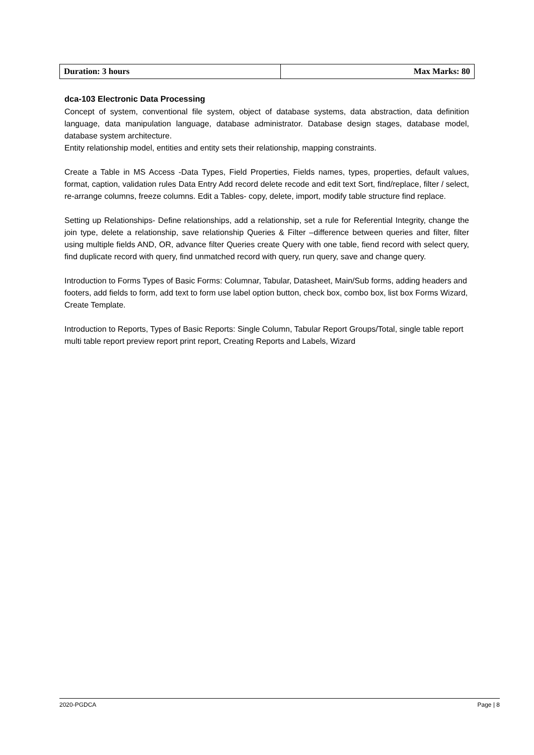| Duration: 3 hours | Max Marks: 80 |
dca-103 Electronic Data Processing
Concept of system, conventional file system, object of database systems, data abstraction, data definition language, data manipulation language, database administrator. Database design stages, database model, database system architecture.
Entity relationship model, entities and entity sets their relationship, mapping constraints.
Create a Table in MS Access -Data Types, Field Properties, Fields names, types, properties, default values, format, caption, validation rules Data Entry Add record delete recode and edit text Sort, find/replace, filter / select, re-arrange columns, freeze columns. Edit a Tables- copy, delete, import, modify table structure find replace.
Setting up Relationships- Define relationships, add a relationship, set a rule for Referential Integrity, change the join type, delete a relationship, save relationship Queries & Filter –difference between queries and filter, filter using multiple fields AND, OR, advance filter Queries create Query with one table, fiend record with select query, find duplicate record with query, find unmatched record with query, run query, save and change query.
Introduction to Forms Types of Basic Forms: Columnar, Tabular, Datasheet, Main/Sub forms, adding headers and footers, add fields to form, add text to form use label option button, check box, combo box, list box Forms Wizard, Create Template.
Introduction to Reports, Types of Basic Reports: Single Column, Tabular Report Groups/Total, single table report multi table report preview report print report, Creating Reports and Labels, Wizard
2020-PGDCA Page | 8